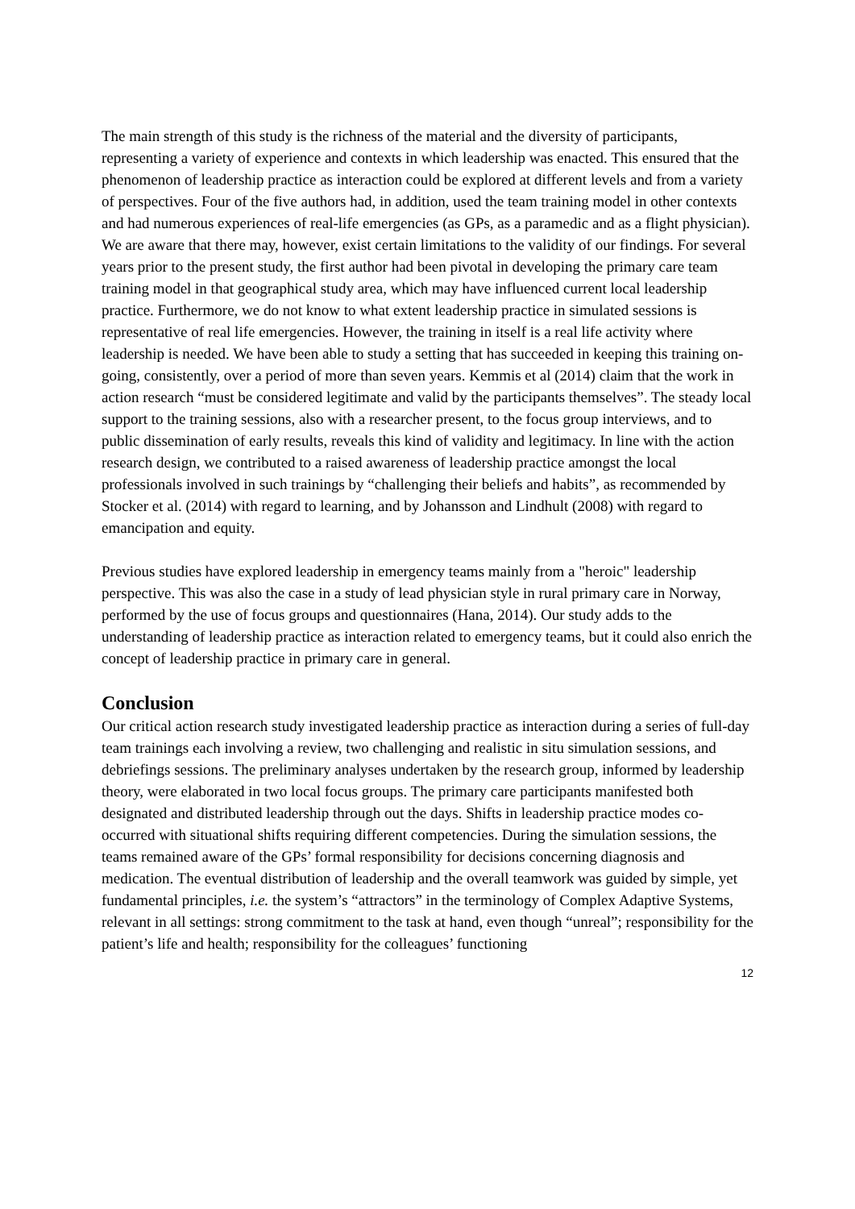The main strength of this study is the richness of the material and the diversity of participants, representing a variety of experience and contexts in which leadership was enacted. This ensured that the phenomenon of leadership practice as interaction could be explored at different levels and from a variety of perspectives. Four of the five authors had, in addition, used the team training model in other contexts and had numerous experiences of real-life emergencies (as GPs, as a paramedic and as a flight physician). We are aware that there may, however, exist certain limitations to the validity of our findings. For several years prior to the present study, the first author had been pivotal in developing the primary care team training model in that geographical study area, which may have influenced current local leadership practice. Furthermore, we do not know to what extent leadership practice in simulated sessions is representative of real life emergencies. However, the training in itself is a real life activity where leadership is needed. We have been able to study a setting that has succeeded in keeping this training on-going, consistently, over a period of more than seven years. Kemmis et al (2014) claim that the work in action research “must be considered legitimate and valid by the participants themselves”. The steady local support to the training sessions, also with a researcher present, to the focus group interviews, and to public dissemination of early results, reveals this kind of validity and legitimacy. In line with the action research design, we contributed to a raised awareness of leadership practice amongst the local professionals involved in such trainings by “challenging their beliefs and habits”, as recommended by Stocker et al. (2014) with regard to learning, and by Johansson and Lindhult (2008) with regard to emancipation and equity.
Previous studies have explored leadership in emergency teams mainly from a "heroic" leadership perspective. This was also the case in a study of lead physician style in rural primary care in Norway, performed by the use of focus groups and questionnaires (Hana, 2014). Our study adds to the understanding of leadership practice as interaction related to emergency teams, but it could also enrich the concept of leadership practice in primary care in general.
Conclusion
Our critical action research study investigated leadership practice as interaction during a series of full-day team trainings each involving a review, two challenging and realistic in situ simulation sessions, and debriefings sessions. The preliminary analyses undertaken by the research group, informed by leadership theory, were elaborated in two local focus groups. The primary care participants manifested both designated and distributed leadership through out the days. Shifts in leadership practice modes co-occurred with situational shifts requiring different competencies. During the simulation sessions, the teams remained aware of the GPs’ formal responsibility for decisions concerning diagnosis and medication. The eventual distribution of leadership and the overall teamwork was guided by simple, yet fundamental principles, i.e. the system’s “attractors” in the terminology of Complex Adaptive Systems, relevant in all settings: strong commitment to the task at hand, even though “unreal”; responsibility for the patient’s life and health; responsibility for the colleagues’ functioning
12